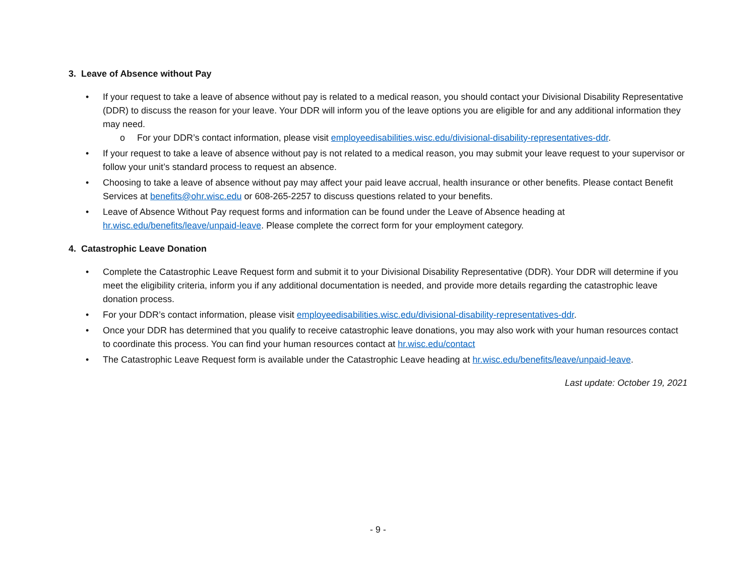3. Leave of Absence without Pay
• If your request to take a leave of absence without pay is related to a medical reason, you should contact your Divisional Disability Representative (DDR) to discuss the reason for your leave. Your DDR will inform you of the leave options you are eligible for and any additional information they may need.
o For your DDR’s contact information, please visit employeedisabilities.wisc.edu/divisional-disability-representatives-ddr.
• If your request to take a leave of absence without pay is not related to a medical reason, you may submit your leave request to your supervisor or follow your unit’s standard process to request an absence.
• Choosing to take a leave of absence without pay may affect your paid leave accrual, health insurance or other benefits. Please contact Benefit Services at benefits@ohr.wisc.edu or 608-265-2257 to discuss questions related to your benefits.
• Leave of Absence Without Pay request forms and information can be found under the Leave of Absence heading at hr.wisc.edu/benefits/leave/unpaid-leave. Please complete the correct form for your employment category.
4. Catastrophic Leave Donation
• Complete the Catastrophic Leave Request form and submit it to your Divisional Disability Representative (DDR). Your DDR will determine if you meet the eligibility criteria, inform you if any additional documentation is needed, and provide more details regarding the catastrophic leave donation process.
• For your DDR’s contact information, please visit employeedisabilities.wisc.edu/divisional-disability-representatives-ddr.
• Once your DDR has determined that you qualify to receive catastrophic leave donations, you may also work with your human resources contact to coordinate this process. You can find your human resources contact at hr.wisc.edu/contact
• The Catastrophic Leave Request form is available under the Catastrophic Leave heading at hr.wisc.edu/benefits/leave/unpaid-leave.
Last update: October 19, 2021
- 9 -